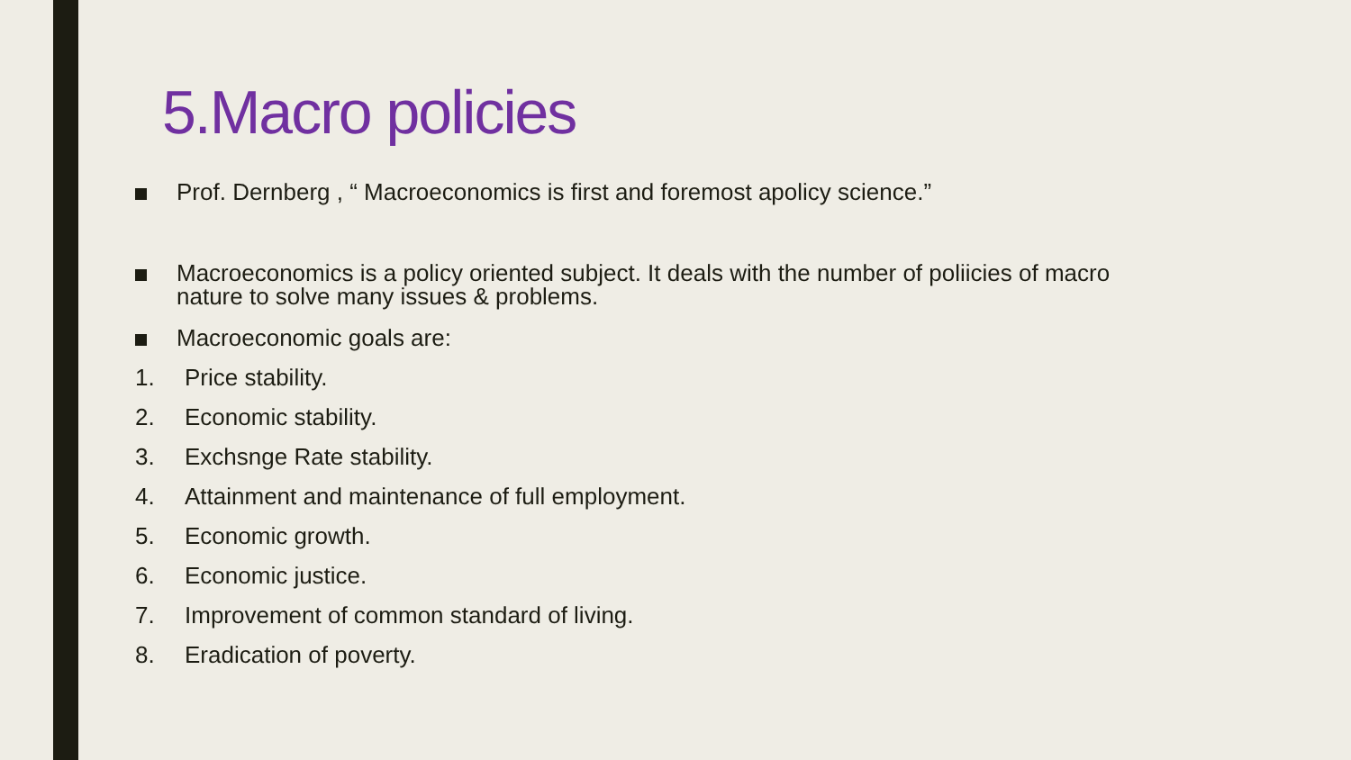5.Macro policies
Prof. Dernberg , “ Macroeconomics is first and foremost apolicy science.”
Macroeconomics is a policy oriented subject. It deals with the number of poliicies of macro nature to solve many issues & problems.
Macroeconomic goals are:
1. Price stability.
2. Economic stability.
3. Exchsnge Rate stability.
4. Attainment and maintenance of full employment.
5. Economic growth.
6. Economic justice.
7. Improvement of common standard of living.
8. Eradication of poverty.